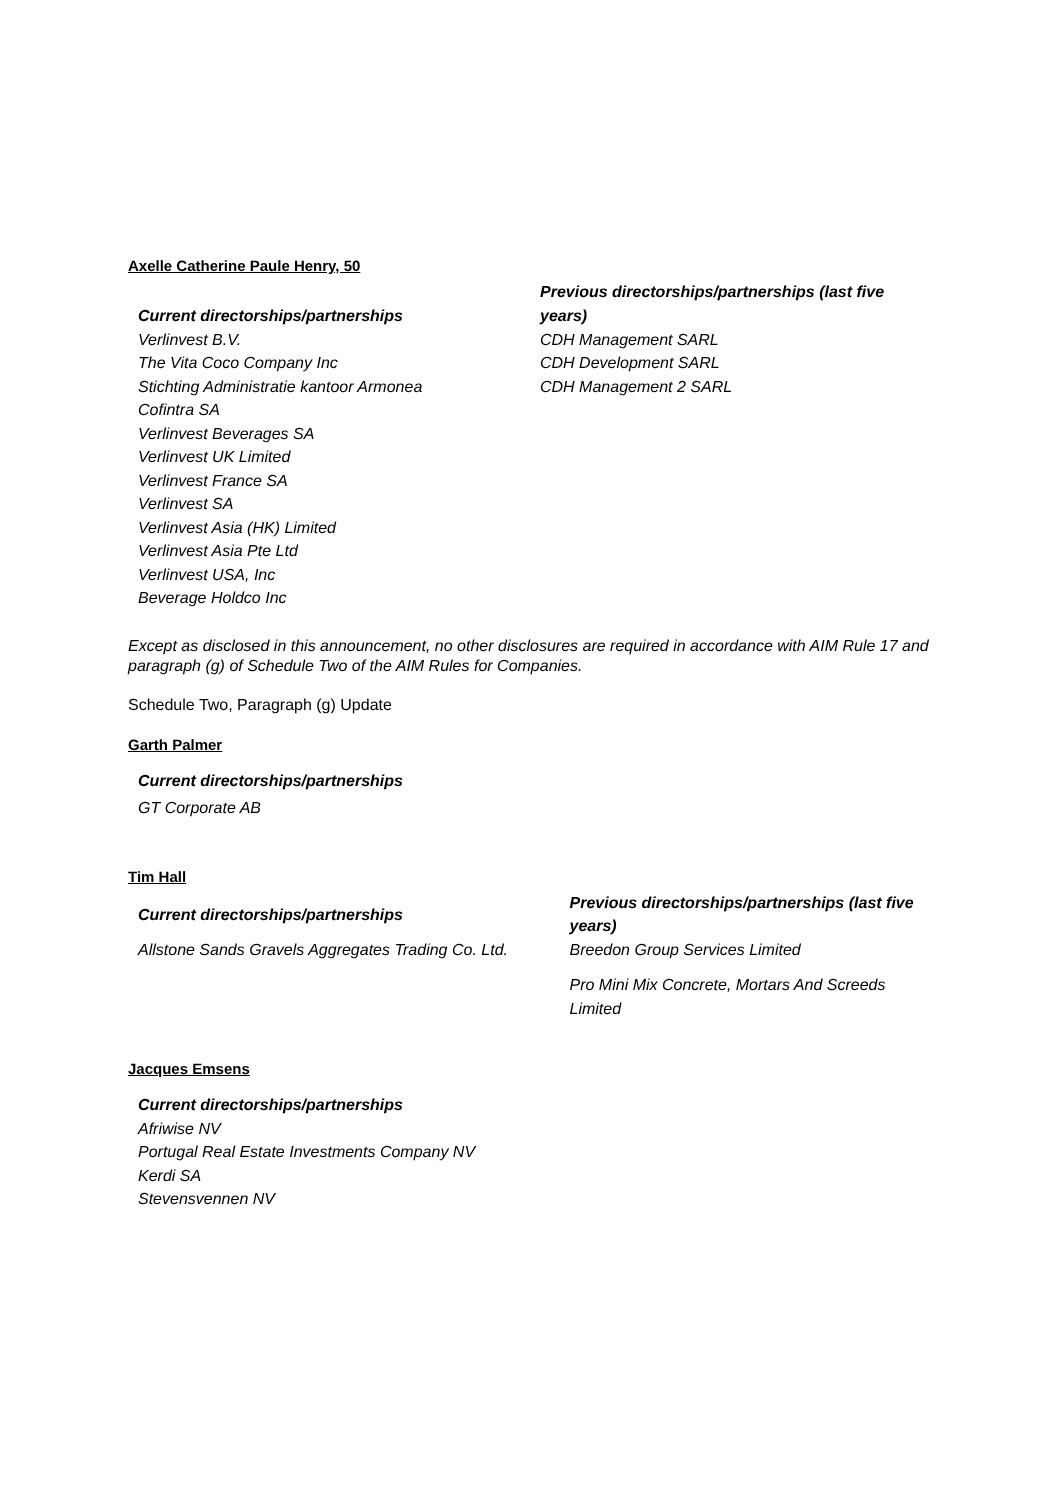Axelle Catherine Paule Henry, 50
| Current directorships/partnerships | Previous directorships/partnerships (last five years) |
| Verlinvest B.V. The Vita Coco Company Inc Stichting Administratie kantoor Armonea Cofintra SA Verlinvest Beverages SA Verlinvest UK Limited Verlinvest France SA Verlinvest SA Verlinvest Asia (HK) Limited Verlinvest Asia Pte Ltd Verlinvest USA, Inc Beverage Holdco Inc | CDH Management SARL CDH Development SARL CDH Management 2 SARL |
Except as disclosed in this announcement, no other disclosures are required in accordance with AIM Rule 17 and paragraph (g) of Schedule Two of the AIM Rules for Companies.
Schedule Two, Paragraph (g) Update
Garth Palmer
| Current directorships/partnerships |
| GT Corporate AB |
Tim Hall
| Current directorships/partnerships | Previous directorships/partnerships (last five years) |
| Allstone Sands Gravels Aggregates Trading Co. Ltd. | Breedon Group Services Limited Pro Mini Mix Concrete, Mortars And Screeds Limited |
Jacques Emsens
| Current directorships/partnerships |
| Afriwise NV Portugal Real Estate Investments Company NV Kerdi SA Stevensvennen NV |